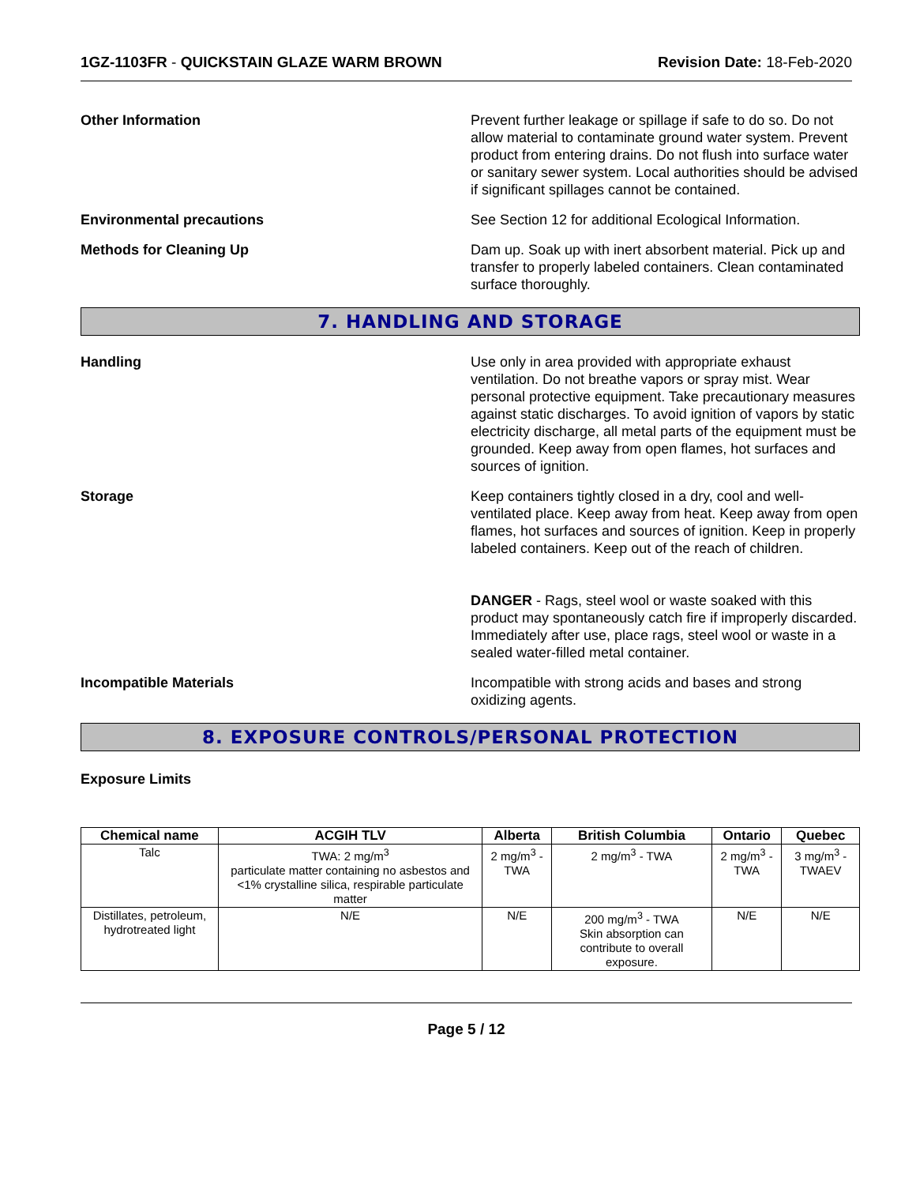1GZ-1103FR - QUICKSTAIN GLAZE WARM BROWN
Revision Date: 18-Feb-2020
Other Information Prevent further leakage or spillage if safe to do so. Do not allow material to contaminate ground water system. Prevent product from entering drains. Do not flush into surface water or sanitary sewer system. Local authorities should be advised if significant spillages cannot be contained.
Environmental precautions See Section 12 for additional Ecological Information.
Methods for Cleaning Up Dam up. Soak up with inert absorbent material. Pick up and transfer to properly labeled containers. Clean contaminated surface thoroughly.
7. HANDLING AND STORAGE
Handling Use only in area provided with appropriate exhaust ventilation. Do not breathe vapors or spray mist. Wear personal protective equipment. Take precautionary measures against static discharges. To avoid ignition of vapors by static electricity discharge, all metal parts of the equipment must be grounded. Keep away from open flames, hot surfaces and sources of ignition.
Storage Keep containers tightly closed in a dry, cool and well-ventilated place. Keep away from heat. Keep away from open flames, hot surfaces and sources of ignition. Keep in properly labeled containers. Keep out of the reach of children.
DANGER - Rags, steel wool or waste soaked with this product may spontaneously catch fire if improperly discarded. Immediately after use, place rags, steel wool or waste in a sealed water-filled metal container.
Incompatible Materials Incompatible with strong acids and bases and strong oxidizing agents.
8. EXPOSURE CONTROLS/PERSONAL PROTECTION
Exposure Limits
| Chemical name | ACGIH TLV | Alberta | British Columbia | Ontario | Quebec |
| --- | --- | --- | --- | --- | --- |
| Talc | TWA: 2 mg/m<sup>3</sup> particulate matter containing no asbestos and <1% crystalline silica, respirable particulate matter | 2 mg/m<sup>3</sup> - TWA | 2 mg/m<sup>3</sup> - TWA | 2 mg/m<sup>3</sup> - TWA | 3 mg/m<sup>3</sup> - TWAEV |
| Distillates, petroleum, hydrotreated light | N/E | N/E | 200 mg/m<sup>3</sup> - TWA Skin absorption can contribute to overall exposure. | N/E | N/E |
Page 5 / 12